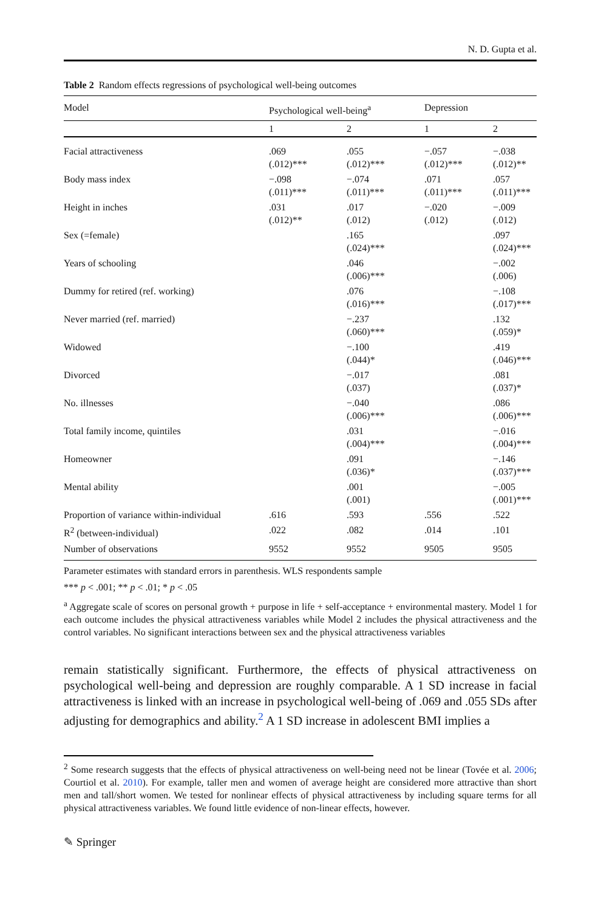N. D. Gupta et al.
Table 2 Random effects regressions of psychological well-being outcomes
| Model | Psychological well-being<sup>a</sup> | | Depression | |
| --- | --- | --- | --- | --- |
| | 1 | 2 | 1 | 2 |
| Facial attractiveness | .069 (.012)*** | .055 (.012)*** | −.057 (.012)*** | −.038 (.012)** |
| Body mass index | −.098 (.011)*** | −.074 (.011)*** | .071 (.011)*** | .057 (.011)*** |
| Height in inches | .031 (.012)** | .017 (.012) | −.020 (.012) | −.009 (.012) |
| Sex (=female) | | .165 (.024)*** | | .097 (.024)*** |
| Years of schooling | | .046 (.006)*** | | −.002 (.006) |
| Dummy for retired (ref. working) | | .076 (.016)*** | | −.108 (.017)*** |
| Never married (ref. married) | | −.237 (.060)*** | | .132 (.059)* |
| Widowed | | −.100 (.044)* | | .419 (.046)*** |
| Divorced | | −.017 (.037) | | .081 (.037)* |
| No. illnesses | | −.040 (.006)*** | | .086 (.006)*** |
| Total family income, quintiles | | .031 (.004)*** | | −.016 (.004)*** |
| Homeowner | | .091 (.036)* | | −.146 (.037)*** |
| Mental ability | | .001 (.001) | | −.005 (.001)*** |
| Proportion of variance within-individual | .616 | .593 | .556 | .522 |
| R<sup>2</sup> (between-individual) | .022 | .082 | .014 | .101 |
| Number of observations | 9552 | 9552 | 9505 | 9505 |
Parameter estimates with standard errors in parenthesis. WLS respondents sample
*** p < .001; ** p < .01; * p < .05
<sup>a</sup> Aggregate scale of scores on personal growth + purpose in life + self-acceptance + environmental mastery. Model 1 for each outcome includes the physical attractiveness variables while Model 2 includes the physical attractiveness and the control variables. No significant interactions between sex and the physical attractiveness variables
remain statistically significant. Furthermore, the effects of physical attractiveness on psychological well-being and depression are roughly comparable. A 1 SD increase in facial attractiveness is linked with an increase in psychological well-being of .069 and .055 SDs after adjusting for demographics and ability.<sup>2</sup> A 1 SD increase in adolescent BMI implies a
<sup>2</sup> Some research suggests that the effects of physical attractiveness on well-being need not be linear (Tovée et al. 2006; Courtiol et al. 2010). For example, taller men and women of average height are considered more attractive than short men and tall/short women. We tested for nonlinear effects of physical attractiveness by including square terms for all physical attractiveness variables. We found little evidence of non-linear effects, however.
✎ Springer